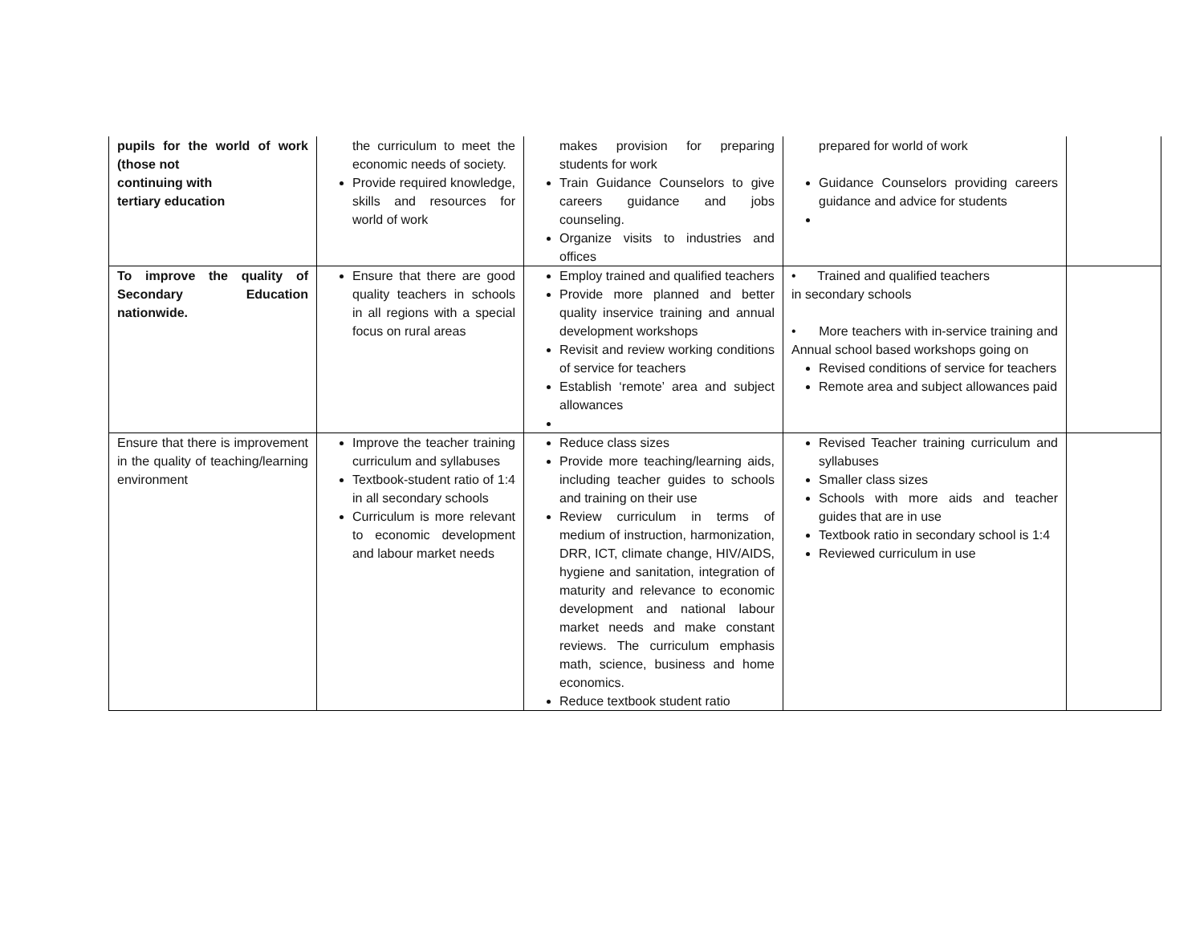| pupils for the world of work (those not continuing with tertiary education | the curriculum to meet the economic needs of society. Provide required knowledge, skills and resources for world of work | makes provision for preparing students for work Train Guidance Counselors to give careers guidance and jobs counseling. Organize visits to industries and offices | prepared for world of work Guidance Counselors providing careers guidance and advice for students | |
| To improve the quality of Secondary Education nationwide. | Ensure that there are good quality teachers in schools in all regions with a special focus on rural areas | Employ trained and qualified teachers Provide more planned and better quality inservice training and annual development workshops Revisit and review working conditions of service for teachers Establish ‘remote’ area and subject allowances | • Trained and qualified teachers in secondary schools • More teachers with in-service training and Annual school based workshops going on Revised conditions of service for teachers Remote area and subject allowances paid | |
| Ensure that there is improvement in the quality of teaching/learning environment | Improve the teacher training curriculum and syllabuses Textbook-student ratio of 1:4 in all secondary schools Curriculum is more relevant to economic development and labour market needs | Reduce class sizes Provide more teaching/learning aids, including teacher guides to schools and training on their use Review curriculum in terms of medium of instruction, harmonization, DRR, ICT, climate change, HIV/AIDS, hygiene and sanitation, integration of maturity and relevance to economic development and national labour market needs and make constant reviews. The curriculum emphasis math, science, business and home economics. Reduce textbook student ratio | Revised Teacher training curriculum and syllabuses Smaller class sizes Schools with more aids and teacher guides that are in use Textbook ratio in secondary school is 1:4 Reviewed curriculum in use | |